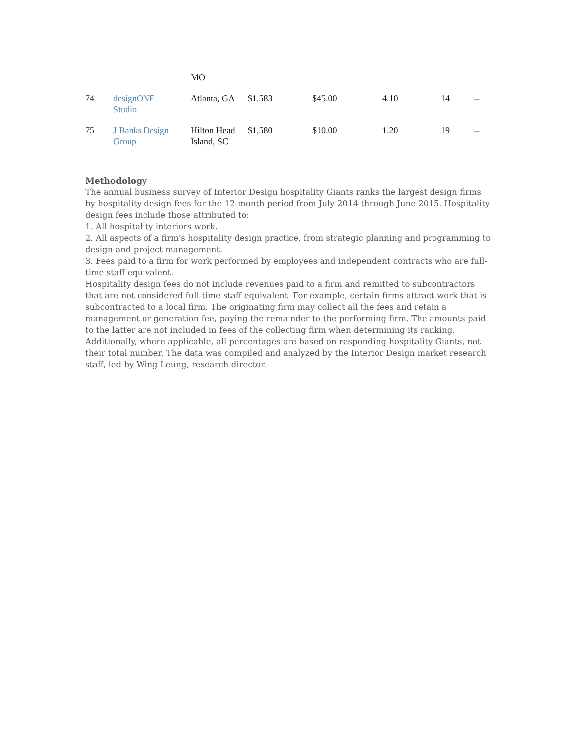| | | MO | | | | | |
| 74 | designONE Studio | Atlanta, GA | $1.583 | $45.00 | 4.10 | 14 | -- |
| 75 | J Banks Design Group | Hilton Head Island, SC | $1,580 | $10.00 | 1.20 | 19 | -- |
Methodology
The annual business survey of Interior Design hospitality Giants ranks the largest design firms by hospitality design fees for the 12-month period from July 2014 through June 2015. Hospitality design fees include those attributed to:
1. All hospitality interiors work.
2. All aspects of a firm's hospitality design practice, from strategic planning and programming to design and project management.
3. Fees paid to a firm for work performed by employees and independent contracts who are full-time staff equivalent.
Hospitality design fees do not include revenues paid to a firm and remitted to subcontractors that are not considered full-time staff equivalent. For example, certain firms attract work that is subcontracted to a local firm. The originating firm may collect all the fees and retain a management or generation fee, paying the remainder to the performing firm. The amounts paid to the latter are not included in fees of the collecting firm when determining its ranking. Additionally, where applicable, all percentages are based on responding hospitality Giants, not their total number. The data was compiled and analyzed by the Interior Design market research staff, led by Wing Leung, research director.